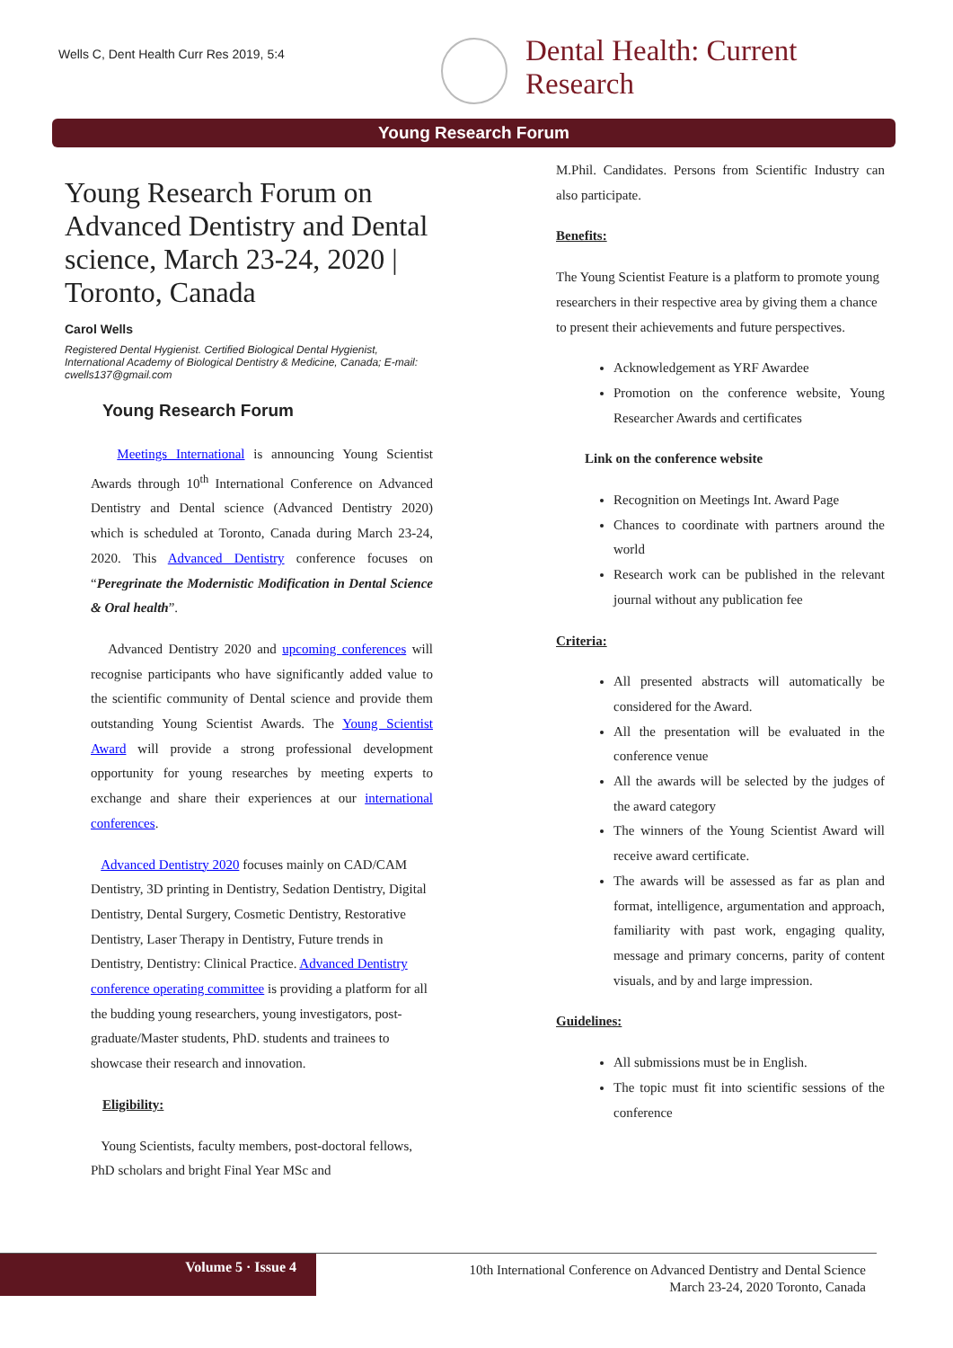Wells C, Dent Health Curr Res 2019, 5:4
Dental Health: Current
Research
Young Research Forum
Young Research Forum on Advanced Dentistry and Dental science, March 23-24, 2020 | Toronto, Canada
Carol Wells
Registered Dental Hygienist. Certified Biological Dental Hygienist, International Academy of Biological Dentistry & Medicine, Canada; E-mail: cwells137@gmail.com
Young Research Forum
Meetings International is announcing Young Scientist Awards through 10<sup>th</sup> International Conference on Advanced Dentistry and Dental science (Advanced Dentistry 2020) which is scheduled at Toronto, Canada during March 23-24, 2020. This Advanced Dentistry conference focuses on “Peregrinate the Modernistic Modification in Dental Science & Oral health”.
Advanced Dentistry 2020 and upcoming conferences will recognise participants who have significantly added value to the scientific community of Dental science and provide them outstanding Young Scientist Awards. The Young Scientist Award will provide a strong professional development opportunity for young researches by meeting experts to exchange and share their experiences at our international conferences.
Advanced Dentistry 2020 focuses mainly on CAD/CAM Dentistry, 3D printing in Dentistry, Sedation Dentistry, Digital Dentistry, Dental Surgery, Cosmetic Dentistry, Restorative Dentistry, Laser Therapy in Dentistry, Future trends in Dentistry, Dentistry: Clinical Practice. Advanced Dentistry conference operating committee is providing a platform for all the budding young researchers, young investigators, post-graduate/Master students, PhD. students and trainees to showcase their research and innovation.
Eligibility:
Young Scientists, faculty members, post-doctoral fellows, PhD scholars and bright Final Year MSc and
M.Phil. Candidates. Persons from Scientific Industry can also participate.
Benefits:
The Young Scientist Feature is a platform to promote young researchers in their respective area by giving them a chance to present their achievements and future perspectives.
Acknowledgement as YRF Awardee
Promotion on the conference website, Young Researcher Awards and certificates
Link on the conference website
Recognition on Meetings Int. Award Page
Chances to coordinate with partners around the world
Research work can be published in the relevant journal without any publication fee
Criteria:
All presented abstracts will automatically be considered for the Award.
All the presentation will be evaluated in the conference venue
All the awards will be selected by the judges of the award category
The winners of the Young Scientist Award will receive award certificate.
The awards will be assessed as far as plan and format, intelligence, argumentation and approach, familiarity with past work, engaging quality, message and primary concerns, parity of content visuals, and by and large impression.
Guidelines:
All submissions must be in English.
The topic must fit into scientific sessions of the conference
Volume 5 · Issue 4
10th International Conference on Advanced Dentistry and Dental Science
March 23-24, 2020 Toronto, Canada